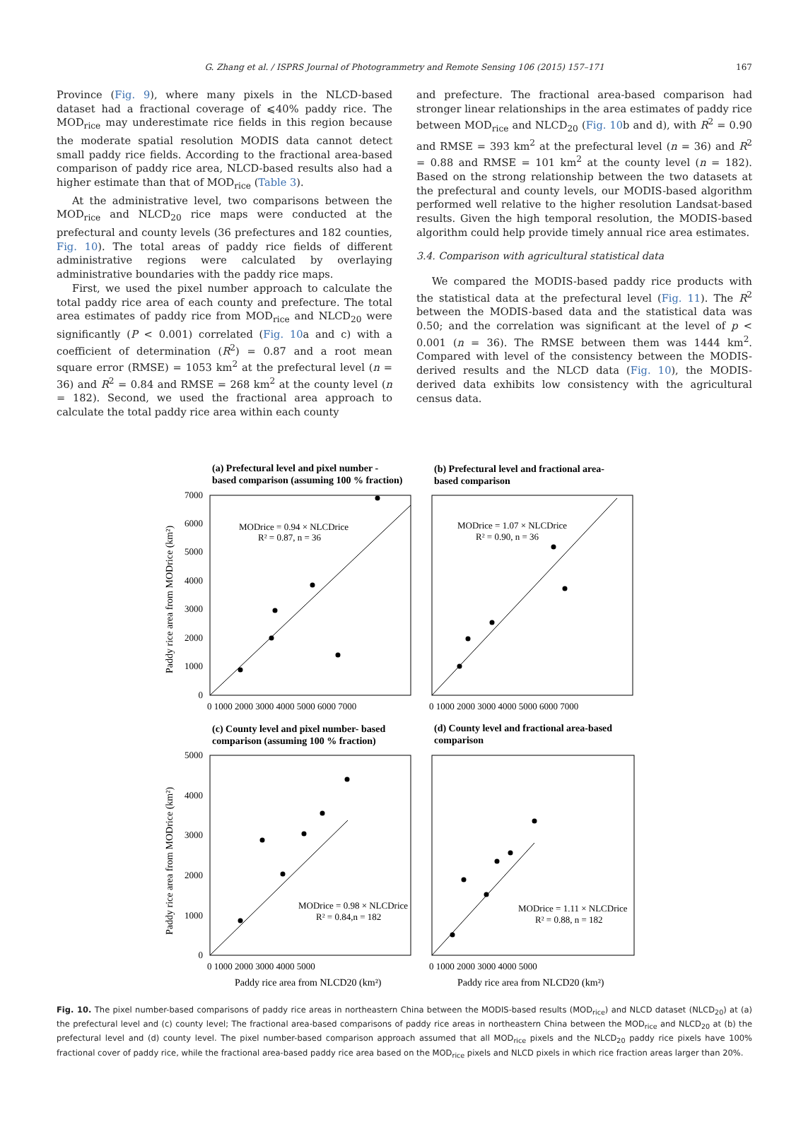G. Zhang et al. / ISPRS Journal of Photogrammetry and Remote Sensing 106 (2015) 157–171 167
Province (Fig. 9), where many pixels in the NLCD-based dataset had a fractional coverage of ⩽40% paddy rice. The MOD<sub>rice</sub> may underestimate rice fields in this region because the moderate spatial resolution MODIS data cannot detect small paddy rice fields. According to the fractional area-based comparison of paddy rice area, NLCD-based results also had a higher estimate than that of MOD<sub>rice</sub> (Table 3).
At the administrative level, two comparisons between the MOD<sub>rice</sub> and NLCD<sub>20</sub> rice maps were conducted at the prefectural and county levels (36 prefectures and 182 counties, Fig. 10). The total areas of paddy rice fields of different administrative regions were calculated by overlaying administrative boundaries with the paddy rice maps.
First, we used the pixel number approach to calculate the total paddy rice area of each county and prefecture. The total area estimates of paddy rice from MOD<sub>rice</sub> and NLCD<sub>20</sub> were significantly (P < 0.001) correlated (Fig. 10a and c) with a coefficient of determination (R<sup>2</sup>) = 0.87 and a root mean square error (RMSE) = 1053 km<sup>2</sup> at the prefectural level (n = 36) and R<sup>2</sup> = 0.84 and RMSE = 268 km<sup>2</sup> at the county level (n = 182). Second, we used the fractional area approach to calculate the total paddy rice area within each county
and prefecture. The fractional area-based comparison had stronger linear relationships in the area estimates of paddy rice between MOD<sub>rice</sub> and NLCD<sub>20</sub> (Fig. 10b and d), with R<sup>2</sup> = 0.90 and RMSE = 393 km<sup>2</sup> at the prefectural level (n = 36) and R<sup>2</sup> = 0.88 and RMSE = 101 km<sup>2</sup> at the county level (n = 182). Based on the strong relationship between the two datasets at the prefectural and county levels, our MODIS-based algorithm performed well relative to the higher resolution Landsat-based results. Given the high temporal resolution, the MODIS-based algorithm could help provide timely annual rice area estimates.
3.4. Comparison with agricultural statistical data
We compared the MODIS-based paddy rice products with the statistical data at the prefectural level (Fig. 11). The R<sup>2</sup> between the MODIS-based data and the statistical data was 0.50; and the correlation was significant at the level of p < 0.001 (n = 36). The RMSE between them was 1444 km<sup>2</sup>. Compared with level of the consistency between the MODIS-derived results and the NLCD data (Fig. 10), the MODIS-derived data exhibits low consistency with the agricultural census data.
(a) Prefectural level and pixel number -
based comparison (assuming 100 % fraction)
(b) Prefectural level and fractional area-
based comparison
(c) County level and pixel number- based
comparison (assuming 100 % fraction)
(d) County level and fractional area-based
comparison
MODrice = 0.94 × NLCDrice
R² = 0.87, n = 36
MODrice = 1.07 × NLCDrice
R² = 0.90, n = 36
MODrice = 0.98 × NLCDrice
R² = 0.84,n = 182
MODrice = 1.11 × NLCDrice
R² = 0.88, n = 182
7000
6000
5000
4000
3000
2000
1000
0
5000
4000
3000
2000
1000
0
0 1000 2000 3000 4000 5000 6000 7000
0 1000 2000 3000 4000 5000 6000 7000
0 1000 2000 3000 4000 5000
0 1000 2000 3000 4000 5000
Paddy rice area from NLCD20 (km²)
Paddy rice area from NLCD20 (km²)
Paddy rice area from MODrice (km²)
Paddy rice area from MODrice (km²)
Fig. 10. The pixel number-based comparisons of paddy rice areas in northeastern China between the MODIS-based results (MOD<sub>rice</sub>) and NLCD dataset (NLCD<sub>20</sub>) at (a) the prefectural level and (c) county level; The fractional area-based comparisons of paddy rice areas in northeastern China between the MOD<sub>rice</sub> and NLCD<sub>20</sub> at (b) the prefectural level and (d) county level. The pixel number-based comparison approach assumed that all MOD<sub>rice</sub> pixels and the NLCD<sub>20</sub> paddy rice pixels have 100% fractional cover of paddy rice, while the fractional area-based paddy rice area based on the MOD<sub>rice</sub> pixels and NLCD pixels in which rice fraction areas larger than 20%.